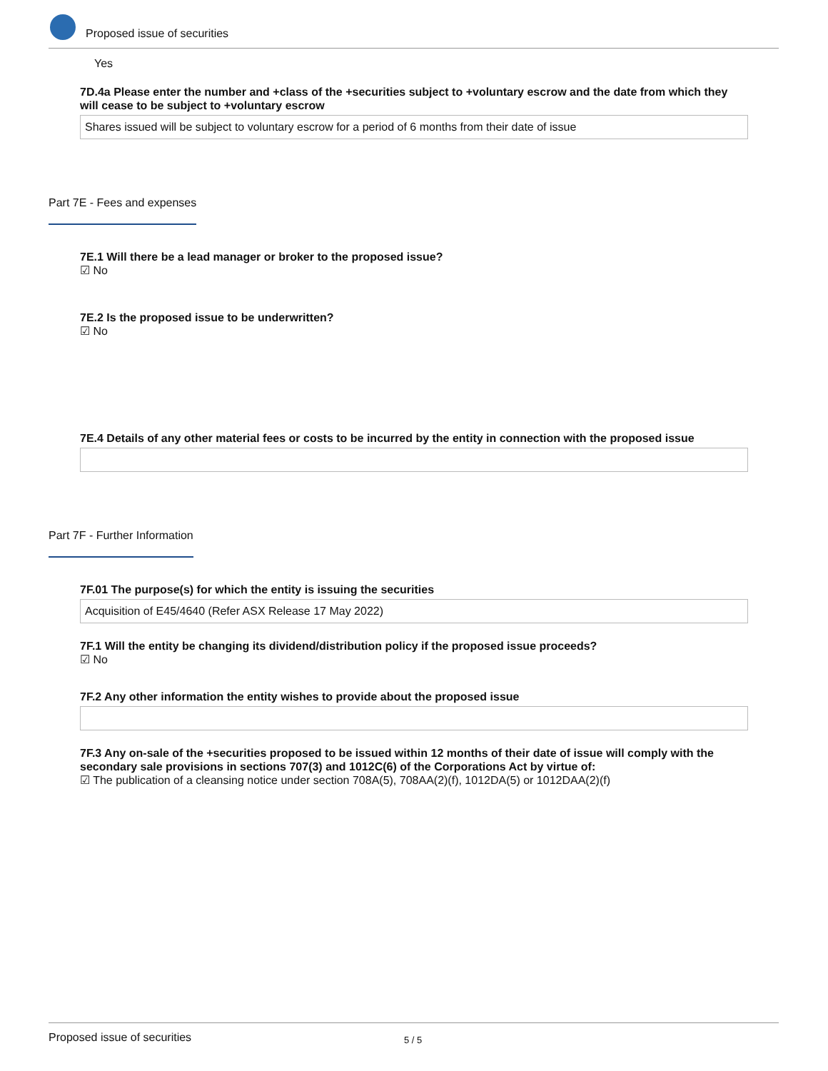Proposed issue of securities
Yes
7D.4a Please enter the number and +class of the +securities subject to +voluntary escrow and the date from which they will cease to be subject to +voluntary escrow
Shares issued will be subject to voluntary escrow for a period of 6 months from their date of issue
Part 7E - Fees and expenses
7E.1 Will there be a lead manager or broker to the proposed issue?
☑ No
7E.2 Is the proposed issue to be underwritten?
☑ No
7E.4 Details of any other material fees or costs to be incurred by the entity in connection with the proposed issue
Part 7F - Further Information
7F.01 The purpose(s) for which the entity is issuing the securities
Acquisition of E45/4640 (Refer ASX Release 17 May 2022)
7F.1 Will the entity be changing its dividend/distribution policy if the proposed issue proceeds?
☑ No
7F.2 Any other information the entity wishes to provide about the proposed issue
7F.3 Any on-sale of the +securities proposed to be issued within 12 months of their date of issue will comply with the secondary sale provisions in sections 707(3) and 1012C(6) of the Corporations Act by virtue of:
☑ The publication of a cleansing notice under section 708A(5), 708AA(2)(f), 1012DA(5) or 1012DAA(2)(f)
Proposed issue of securities 5 / 5